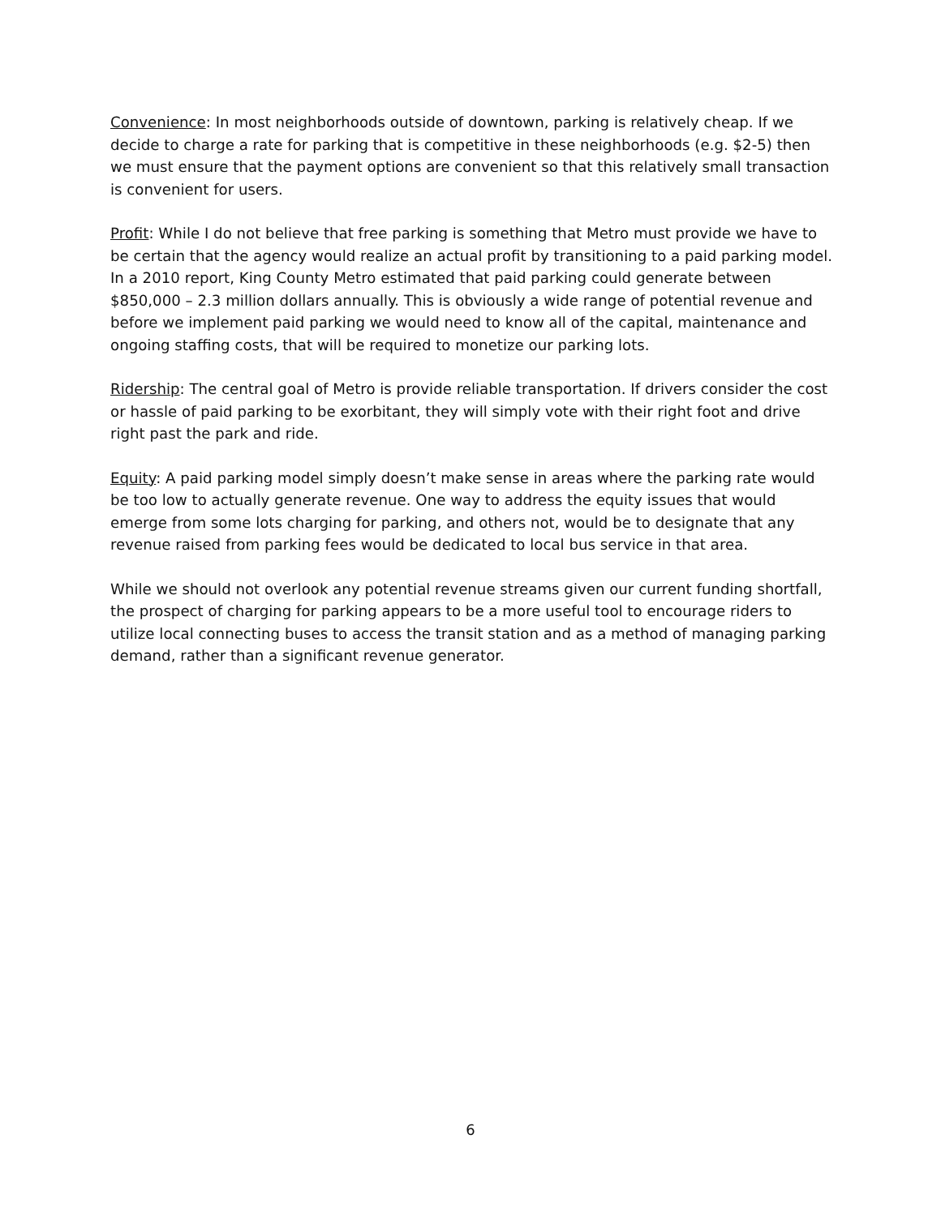Convenience: In most neighborhoods outside of downtown, parking is relatively cheap. If we decide to charge a rate for parking that is competitive in these neighborhoods (e.g. $2-5) then we must ensure that the payment options are convenient so that this relatively small transaction is convenient for users.
Profit: While I do not believe that free parking is something that Metro must provide we have to be certain that the agency would realize an actual profit by transitioning to a paid parking model. In a 2010 report, King County Metro estimated that paid parking could generate between $850,000 – 2.3 million dollars annually. This is obviously a wide range of potential revenue and before we implement paid parking we would need to know all of the capital, maintenance and ongoing staffing costs, that will be required to monetize our parking lots.
Ridership: The central goal of Metro is provide reliable transportation. If drivers consider the cost or hassle of paid parking to be exorbitant, they will simply vote with their right foot and drive right past the park and ride.
Equity: A paid parking model simply doesn’t make sense in areas where the parking rate would be too low to actually generate revenue. One way to address the equity issues that would emerge from some lots charging for parking, and others not, would be to designate that any revenue raised from parking fees would be dedicated to local bus service in that area.
While we should not overlook any potential revenue streams given our current funding shortfall, the prospect of charging for parking appears to be a more useful tool to encourage riders to utilize local connecting buses to access the transit station and as a method of managing parking demand, rather than a significant revenue generator.
6